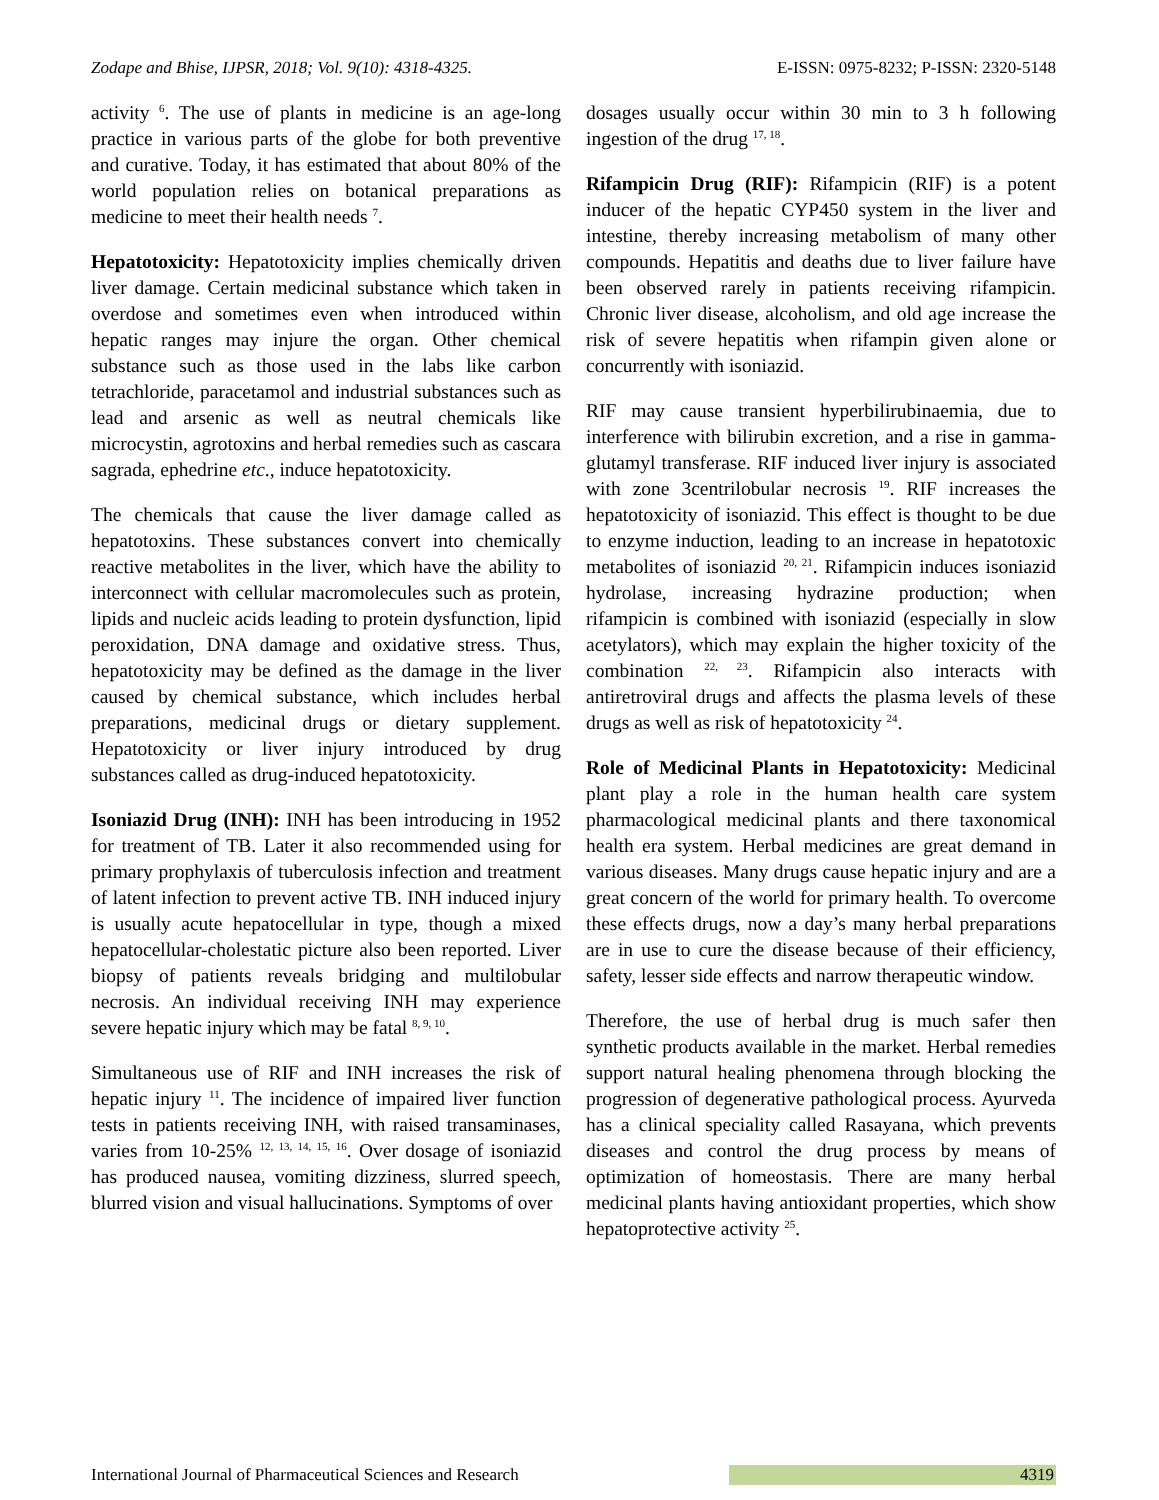Zodape and Bhise, IJPSR, 2018; Vol. 9(10): 4318-4325. E-ISSN: 0975-8232; P-ISSN: 2320-5148
activity <sup>6</sup>. The use of plants in medicine is an age-long practice in various parts of the globe for both preventive and curative. Today, it has estimated that about 80% of the world population relies on botanical preparations as medicine to meet their health needs <sup>7</sup>.
Hepatotoxicity: Hepatotoxicity implies chemically driven liver damage. Certain medicinal substance which taken in overdose and sometimes even when introduced within hepatic ranges may injure the organ. Other chemical substance such as those used in the labs like carbon tetrachloride, paracetamol and industrial substances such as lead and arsenic as well as neutral chemicals like microcystin, agrotoxins and herbal remedies such as cascara sagrada, ephedrine etc., induce hepatotoxicity.
The chemicals that cause the liver damage called as hepatotoxins. These substances convert into chemically reactive metabolites in the liver, which have the ability to interconnect with cellular macromolecules such as protein, lipids and nucleic acids leading to protein dysfunction, lipid peroxidation, DNA damage and oxidative stress. Thus, hepatotoxicity may be defined as the damage in the liver caused by chemical substance, which includes herbal preparations, medicinal drugs or dietary supplement. Hepatotoxicity or liver injury introduced by drug substances called as drug-induced hepatotoxicity.
Isoniazid Drug (INH): INH has been introducing in 1952 for treatment of TB. Later it also recommended using for primary prophylaxis of tuberculosis infection and treatment of latent infection to prevent active TB. INH induced injury is usually acute hepatocellular in type, though a mixed hepatocellular-cholestatic picture also been reported. Liver biopsy of patients reveals bridging and multilobular necrosis. An individual receiving INH may experience severe hepatic injury which may be fatal <sup>8, 9, 10</sup>.
Simultaneous use of RIF and INH increases the risk of hepatic injury <sup>11</sup>. The incidence of impaired liver function tests in patients receiving INH, with raised transaminases, varies from 10-25% <sup>12, 13, 14, 15, 16</sup>. Over dosage of isoniazid has produced nausea, vomiting dizziness, slurred speech, blurred vision and visual hallucinations. Symptoms of over
dosages usually occur within 30 min to 3 h following ingestion of the drug <sup>17, 18</sup>.
Rifampicin Drug (RIF): Rifampicin (RIF) is a potent inducer of the hepatic CYP450 system in the liver and intestine, thereby increasing metabolism of many other compounds. Hepatitis and deaths due to liver failure have been observed rarely in patients receiving rifampicin. Chronic liver disease, alcoholism, and old age increase the risk of severe hepatitis when rifampin given alone or concurrently with isoniazid.
RIF may cause transient hyperbilirubinaemia, due to interference with bilirubin excretion, and a rise in gamma-glutamyl transferase. RIF induced liver injury is associated with zone 3centrilobular necrosis <sup>19</sup>. RIF increases the hepatotoxicity of isoniazid. This effect is thought to be due to enzyme induction, leading to an increase in hepatotoxic metabolites of isoniazid <sup>20, 21</sup>. Rifampicin induces isoniazid hydrolase, increasing hydrazine production; when rifampicin is combined with isoniazid (especially in slow acetylators), which may explain the higher toxicity of the combination <sup>22, 23</sup>. Rifampicin also interacts with antiretroviral drugs and affects the plasma levels of these drugs as well as risk of hepatotoxicity <sup>24</sup>.
Role of Medicinal Plants in Hepatotoxicity: Medicinal plant play a role in the human health care system pharmacological medicinal plants and there taxonomical health era system. Herbal medicines are great demand in various diseases. Many drugs cause hepatic injury and are a great concern of the world for primary health. To overcome these effects drugs, now a day’s many herbal preparations are in use to cure the disease because of their efficiency, safety, lesser side effects and narrow therapeutic window.
Therefore, the use of herbal drug is much safer then synthetic products available in the market. Herbal remedies support natural healing phenomena through blocking the progression of degenerative pathological process. Ayurveda has a clinical speciality called Rasayana, which prevents diseases and control the drug process by means of optimization of homeostasis. There are many herbal medicinal plants having antioxidant properties, which show hepatoprotective activity <sup>25</sup>.
International Journal of Pharmaceutical Sciences and Research 4319